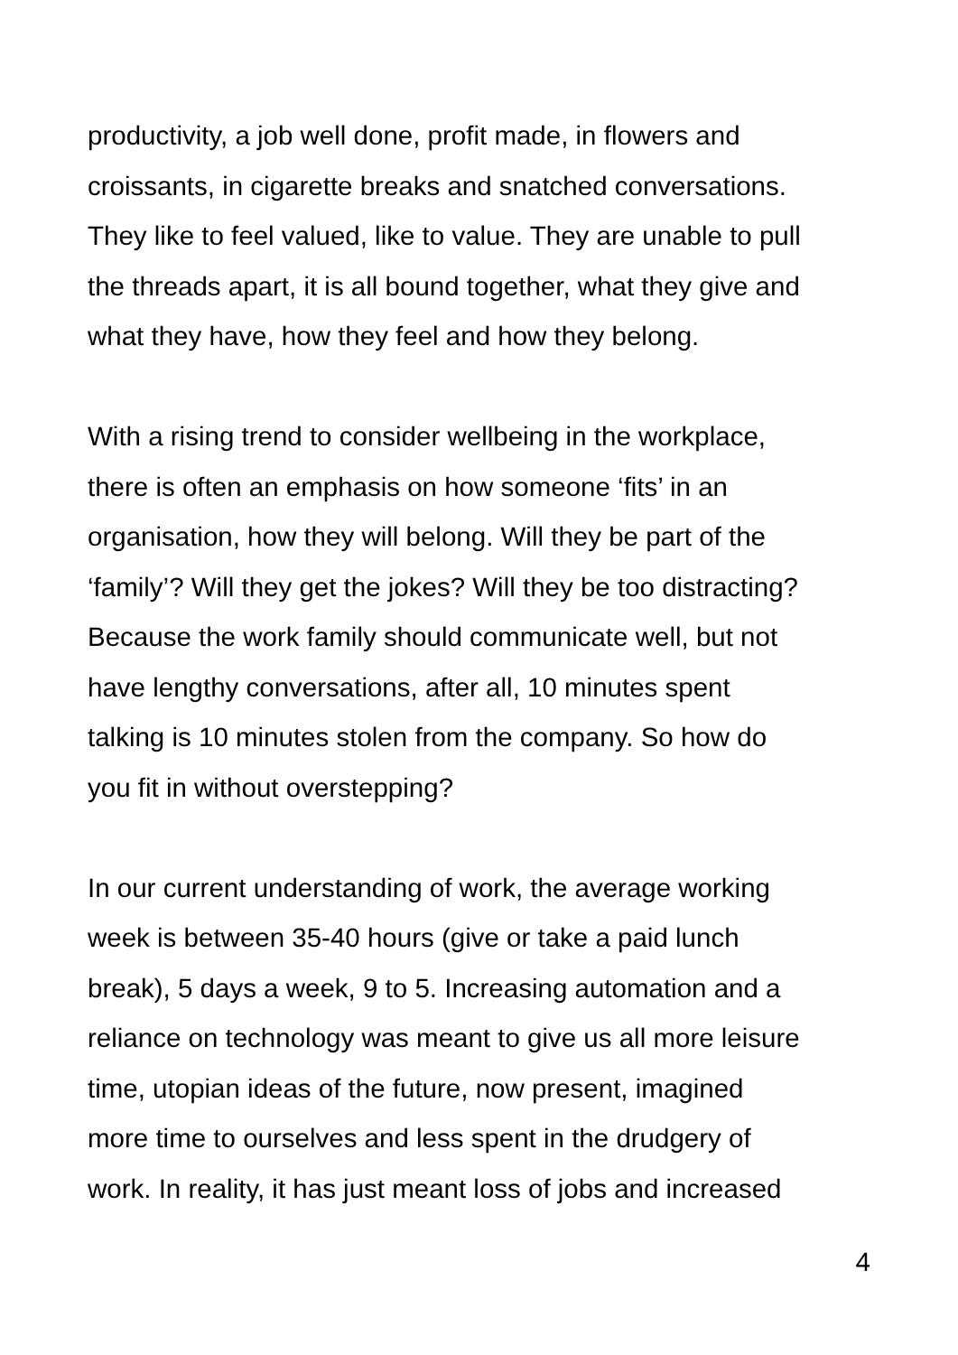productivity, a job well done, profit made, in flowers and
croissants, in cigarette breaks and snatched conversations.
They like to feel valued, like to value. They are unable to pull
the threads apart, it is all bound together, what they give and
what they have, how they feel and how they belong.
With a rising trend to consider wellbeing in the workplace,
there is often an emphasis on how someone ‘fits’ in an
organisation, how they will belong. Will they be part of the
‘family’? Will they get the jokes? Will they be too distracting?
Because the work family should communicate well, but not
have lengthy conversations, after all, 10 minutes spent
talking is 10 minutes stolen from the company. So how do
you fit in without overstepping?
In our current understanding of work, the average working
week is between 35-40 hours (give or take a paid lunch
break), 5 days a week, 9 to 5. Increasing automation and a
reliance on technology was meant to give us all more leisure
time, utopian ideas of the future, now present, imagined
more time to ourselves and less spent in the drudgery of
work. In reality, it has just meant loss of jobs and increased
4